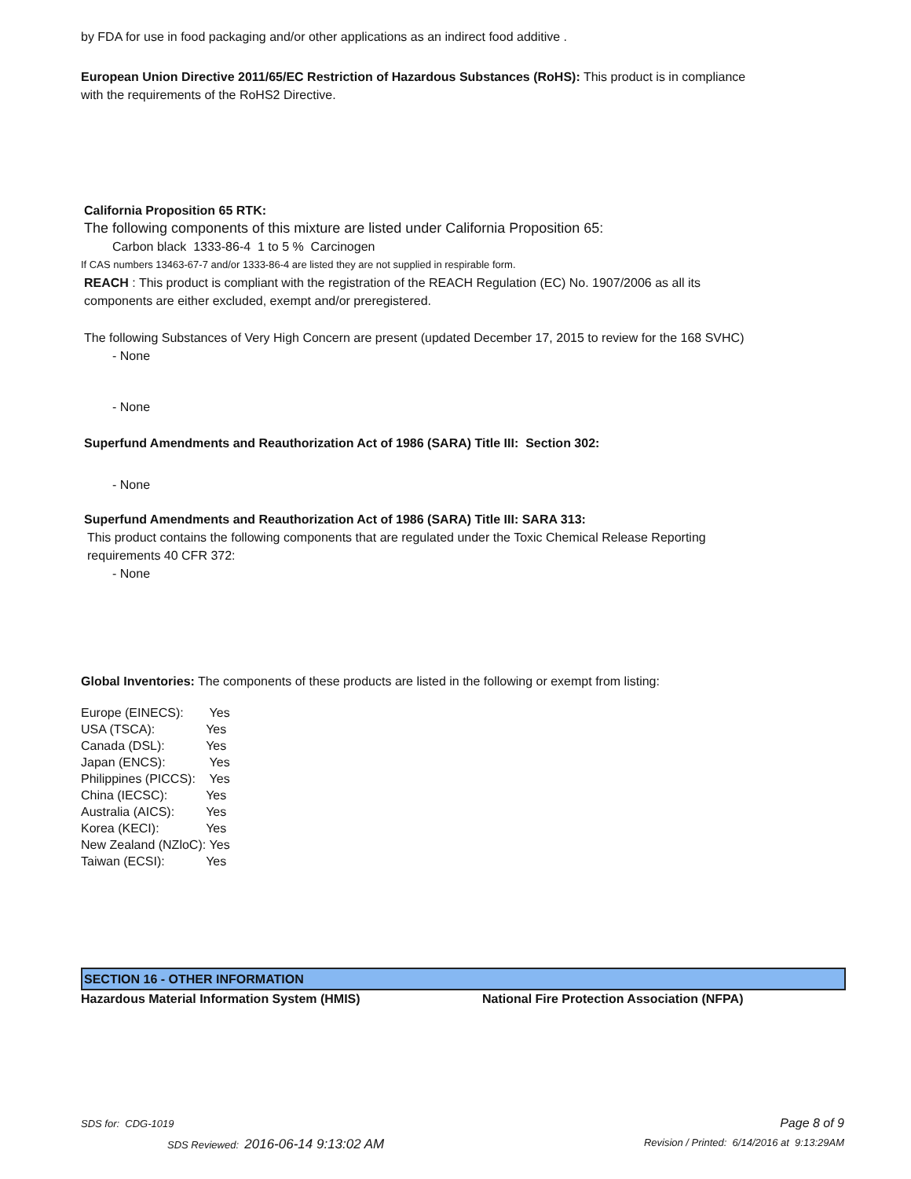by FDA for use in food packaging and/or other applications as an indirect food additive .
European Union Directive 2011/65/EC Restriction of Hazardous Substances (RoHS): This product is in compliance with the requirements of the RoHS2 Directive.
California Proposition 65 RTK:
The following components of this mixture are listed under California Proposition 65:
Carbon black 1333-86-4 1 to 5 % Carcinogen
If CAS numbers 13463-67-7 and/or 1333-86-4 are listed they are not supplied in respirable form.
REACH : This product is compliant with the registration of the REACH Regulation (EC) No. 1907/2006 as all its components are either excluded, exempt and/or preregistered.
The following Substances of Very High Concern are present (updated December 17, 2015 to review for the 168 SVHC)
- None
- None
Superfund Amendments and Reauthorization Act of 1986 (SARA) Title III: Section 302:
- None
Superfund Amendments and Reauthorization Act of 1986 (SARA) Title III: SARA 313:
This product contains the following components that are regulated under the Toxic Chemical Release Reporting requirements 40 CFR 372:
- None
Global Inventories: The components of these products are listed in the following or exempt from listing:
| Europe (EINECS): | Yes |
| USA (TSCA): | Yes |
| Canada (DSL): | Yes |
| Japan (ENCS): | Yes |
| Philippines (PICCS): | Yes |
| China (IECSC): | Yes |
| Australia (AICS): | Yes |
| Korea (KECI): | Yes |
| New Zealand (NZloC): | Yes |
| Taiwan (ECSI): | Yes |
SECTION 16 - OTHER INFORMATION
Hazardous Material Information System (HMIS) National Fire Protection Association (NFPA)
SDS for: CDG-1019 Page 8 of 9
SDS Reviewed: 2016-06-14 9:13:02 AM Revision / Printed: 6/14/2016 at 9:13:29AM